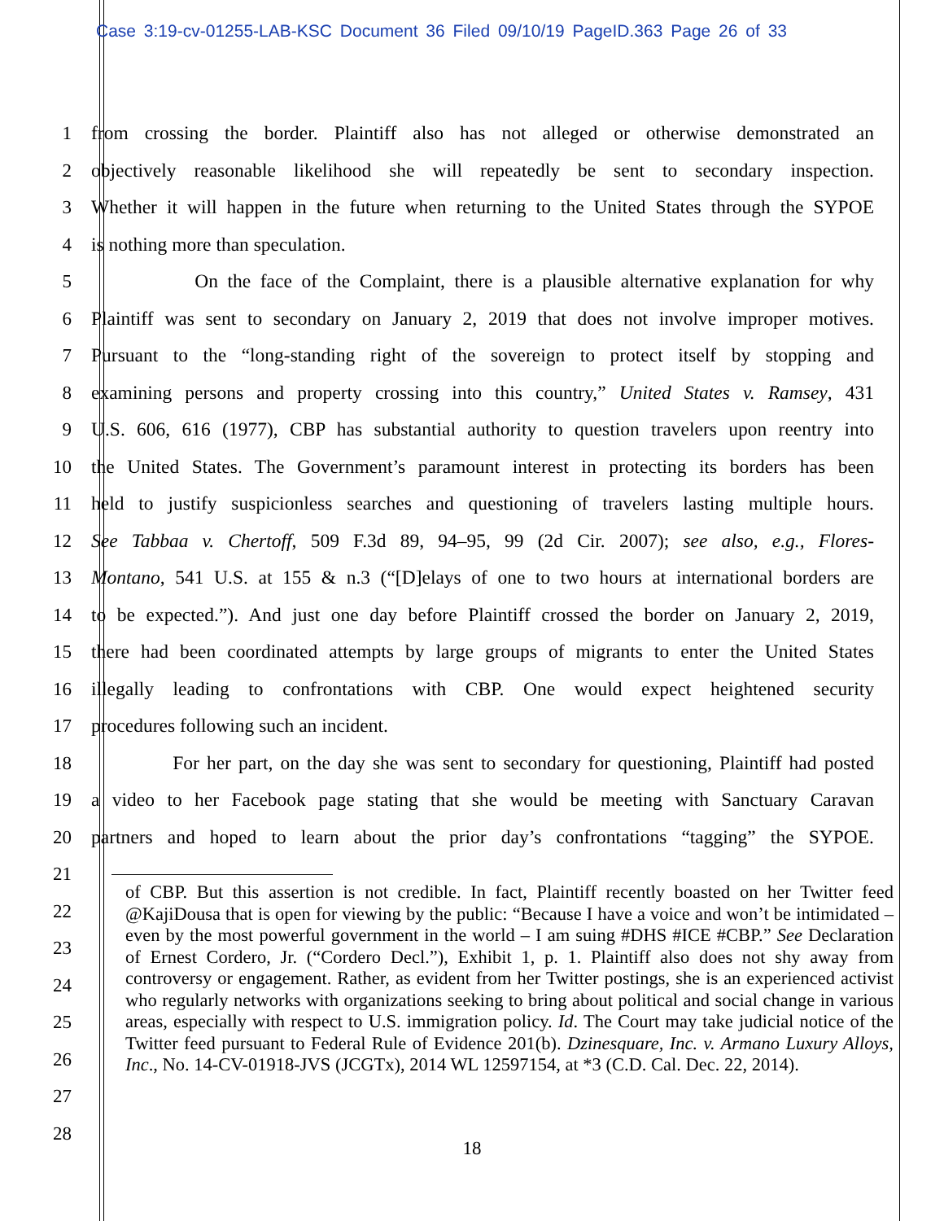Case 3:19-cv-01255-LAB-KSC Document 36 Filed 09/10/19 PageID.363 Page 26 of 33
1 from crossing the border. Plaintiff also has not alleged or otherwise demonstrated an
2 objectively reasonable likelihood she will repeatedly be sent to secondary inspection.
3 Whether it will happen in the future when returning to the United States through the SYPOE
4 is nothing more than speculation.
5 On the face of the Complaint, there is a plausible alternative explanation for why
6 Plaintiff was sent to secondary on January 2, 2019 that does not involve improper motives.
7 Pursuant to the “long-standing right of the sovereign to protect itself by stopping and
8 examining persons and property crossing into this country,” United States v. Ramsey, 431
9 U.S. 606, 616 (1977), CBP has substantial authority to question travelers upon reentry into
10 the United States. The Government’s paramount interest in protecting its borders has been
11 held to justify suspicionless searches and questioning of travelers lasting multiple hours.
12 See Tabbaa v. Chertoff, 509 F.3d 89, 94–95, 99 (2d Cir. 2007); see also, e.g., Flores-
13 Montano, 541 U.S. at 155 & n.3 (“[D]elays of one to two hours at international borders are
14 to be expected.”). And just one day before Plaintiff crossed the border on January 2, 2019,
15 there had been coordinated attempts by large groups of migrants to enter the United States
16 illegally leading to confrontations with CBP. One would expect heightened security
17 procedures following such an incident.
18 For her part, on the day she was sent to secondary for questioning, Plaintiff had posted
19 a video to her Facebook page stating that she would be meeting with Sanctuary Caravan
20 partners and hoped to learn about the prior day’s confrontations “tagging” the SYPOE.
21
22
23
24
25
26
27
28
of CBP. But this assertion is not credible. In fact, Plaintiff recently boasted on her Twitter feed @KajiDousa that is open for viewing by the public: “Because I have a voice and won’t be intimidated – even by the most powerful government in the world – I am suing #DHS #ICE #CBP.” See Declaration of Ernest Cordero, Jr. (“Cordero Decl.”), Exhibit 1, p. 1. Plaintiff also does not shy away from controversy or engagement. Rather, as evident from her Twitter postings, she is an experienced activist who regularly networks with organizations seeking to bring about political and social change in various areas, especially with respect to U.S. immigration policy. Id. The Court may take judicial notice of the Twitter feed pursuant to Federal Rule of Evidence 201(b). Dzinesquare, Inc. v. Armano Luxury Alloys, Inc., No. 14-CV-01918-JVS (JCGTx), 2014 WL 12597154, at *3 (C.D. Cal. Dec. 22, 2014).
18